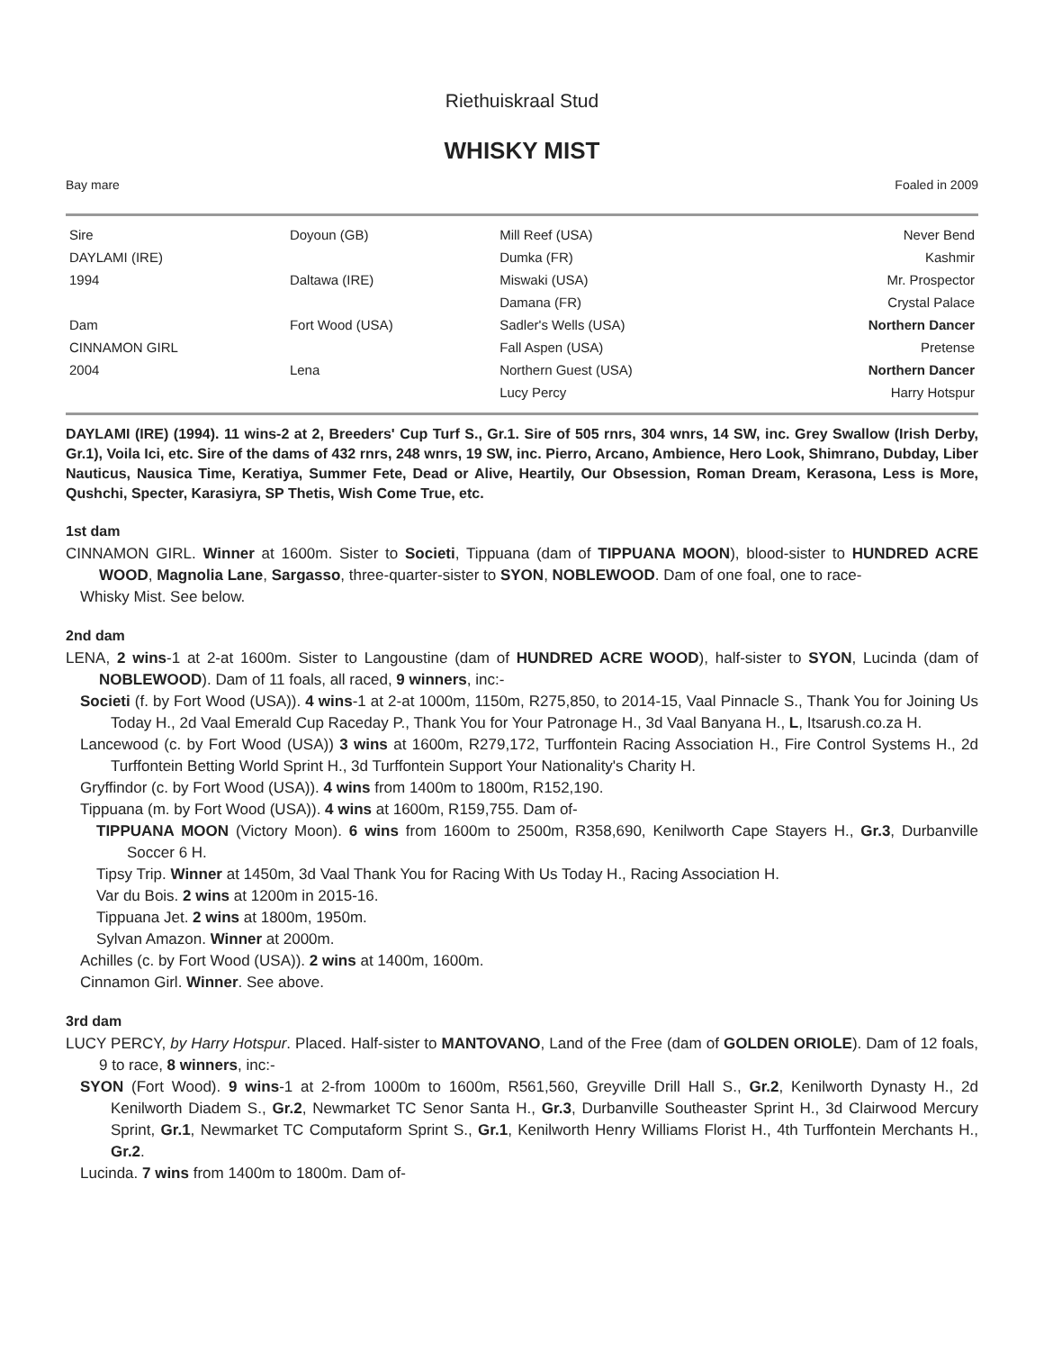Riethuiskraal Stud
WHISKY MIST
Bay mare Foaled in 2009
| Sire | Doyoun (GB) | Mill Reef (USA) | Never Bend |
| DAYLAMI (IRE) | | Dumka (FR) | Kashmir |
| 1994 | Daltawa (IRE) | Miswaki (USA) | Mr. Prospector |
| | | Damana (FR) | Crystal Palace |
| Dam | Fort Wood (USA) | Sadler's Wells (USA) | Northern Dancer |
| CINNAMON GIRL | | Fall Aspen (USA) | Pretense |
| 2004 | Lena | Northern Guest (USA) | Northern Dancer |
| | | Lucy Percy | Harry Hotspur |
DAYLAMI (IRE) (1994). 11 wins-2 at 2, Breeders' Cup Turf S., Gr.1. Sire of 505 rnrs, 304 wnrs, 14 SW, inc. Grey Swallow (Irish Derby, Gr.1), Voila Ici, etc. Sire of the dams of 432 rnrs, 248 wnrs, 19 SW, inc. Pierro, Arcano, Ambience, Hero Look, Shimrano, Dubday, Liber Nauticus, Nausica Time, Keratiya, Summer Fete, Dead or Alive, Heartily, Our Obsession, Roman Dream, Kerasona, Less is More, Qushchi, Specter, Karasiyra, SP Thetis, Wish Come True, etc.
1st dam
CINNAMON GIRL. Winner at 1600m. Sister to Societi, Tippuana (dam of TIPPUANA MOON), blood-sister to HUNDRED ACRE WOOD, Magnolia Lane, Sargasso, three-quarter-sister to SYON, NOBLEWOOD. Dam of one foal, one to race-
Whisky Mist. See below.
2nd dam
LENA, 2 wins-1 at 2-at 1600m. Sister to Langoustine (dam of HUNDRED ACRE WOOD), half-sister to SYON, Lucinda (dam of NOBLEWOOD). Dam of 11 foals, all raced, 9 winners, inc:-
Societi (f. by Fort Wood (USA)). 4 wins-1 at 2-at 1000m, 1150m, R275,850, to 2014-15, Vaal Pinnacle S., Thank You for Joining Us Today H., 2d Vaal Emerald Cup Raceday P., Thank You for Your Patronage H., 3d Vaal Banyana H., L, Itsarush.co.za H.
Lancewood (c. by Fort Wood (USA)) 3 wins at 1600m, R279,172, Turffontein Racing Association H., Fire Control Systems H., 2d Turffontein Betting World Sprint H., 3d Turffontein Support Your Nationality's Charity H.
Gryffindor (c. by Fort Wood (USA)). 4 wins from 1400m to 1800m, R152,190.
Tippuana (m. by Fort Wood (USA)). 4 wins at 1600m, R159,755. Dam of-
TIPPUANA MOON (Victory Moon). 6 wins from 1600m to 2500m, R358,690, Kenilworth Cape Stayers H., Gr.3, Durbanville Soccer 6 H.
Tipsy Trip. Winner at 1450m, 3d Vaal Thank You for Racing With Us Today H., Racing Association H.
Var du Bois. 2 wins at 1200m in 2015-16.
Tippuana Jet. 2 wins at 1800m, 1950m.
Sylvan Amazon. Winner at 2000m.
Achilles (c. by Fort Wood (USA)). 2 wins at 1400m, 1600m.
Cinnamon Girl. Winner. See above.
3rd dam
LUCY PERCY, by Harry Hotspur. Placed. Half-sister to MANTOVANO, Land of the Free (dam of GOLDEN ORIOLE). Dam of 12 foals, 9 to race, 8 winners, inc:-
SYON (Fort Wood). 9 wins-1 at 2-from 1000m to 1600m, R561,560, Greyville Drill Hall S., Gr.2, Kenilworth Dynasty H., 2d Kenilworth Diadem S., Gr.2, Newmarket TC Senor Santa H., Gr.3, Durbanville Southeaster Sprint H., 3d Clairwood Mercury Sprint, Gr.1, Newmarket TC Computaform Sprint S., Gr.1, Kenilworth Henry Williams Florist H., 4th Turffontein Merchants H., Gr.2.
Lucinda. 7 wins from 1400m to 1800m. Dam of-